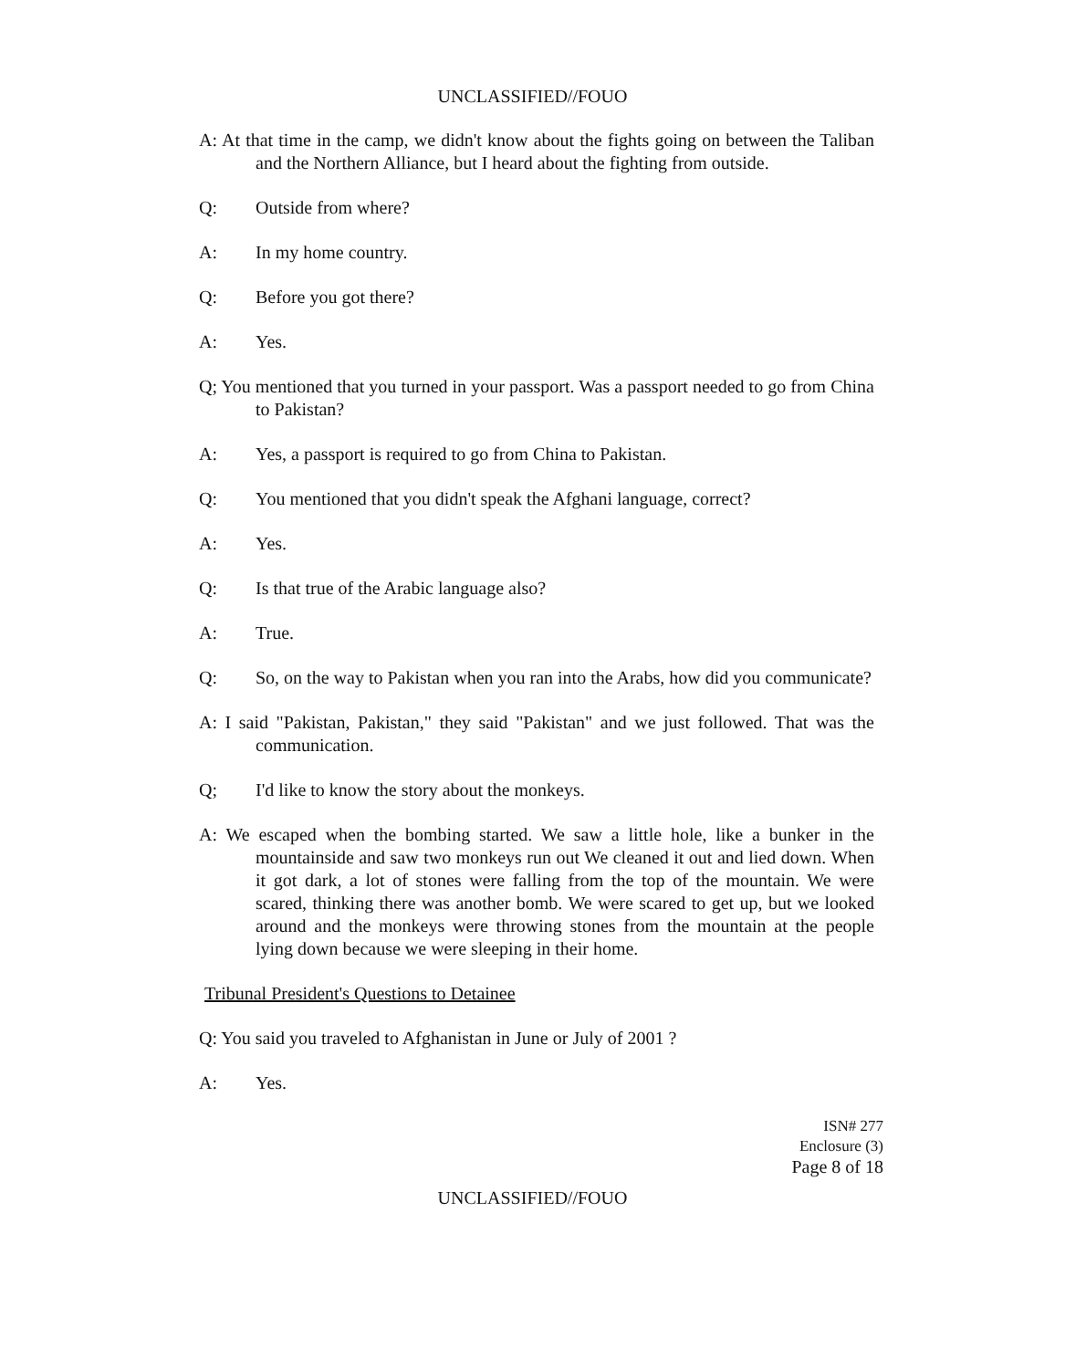UNCLASSIFIED//FOUO
A: At that time in the camp, we didn't know about the fights going on between the Taliban and the Northern Alliance, but I heard about the fighting from outside.
Q: Outside from where?
A: In my home country.
Q: Before you got there?
A: Yes.
Q; You mentioned that you turned in your passport. Was a passport needed to go from China to Pakistan?
A: Yes, a passport is required to go from China to Pakistan.
Q: You mentioned that you didn't speak the Afghani language, correct?
A: Yes.
Q: Is that true of the Arabic language also?
A: True.
Q: So, on the way to Pakistan when you ran into the Arabs, how did you communicate?
A: I said "Pakistan, Pakistan," they said "Pakistan" and we just followed. That was the communication.
Q; I'd like to know the story about the monkeys.
A: We escaped when the bombing started. We saw a little hole, like a bunker in the mountainside and saw two monkeys run out We cleaned it out and lied down. When it got dark, a lot of stones were falling from the top of the mountain. We were scared, thinking there was another bomb. We were scared to get up, but we looked around and the monkeys were throwing stones from the mountain at the people lying down because we were sleeping in their home.
Tribunal President's Questions to Detainee
Q: You said you traveled to Afghanistan in June or July of 2001 ?
A: Yes.
ISN# 277
Enclosure (3)
Page 8 of 18
UNCLASSIFIED//FOUO